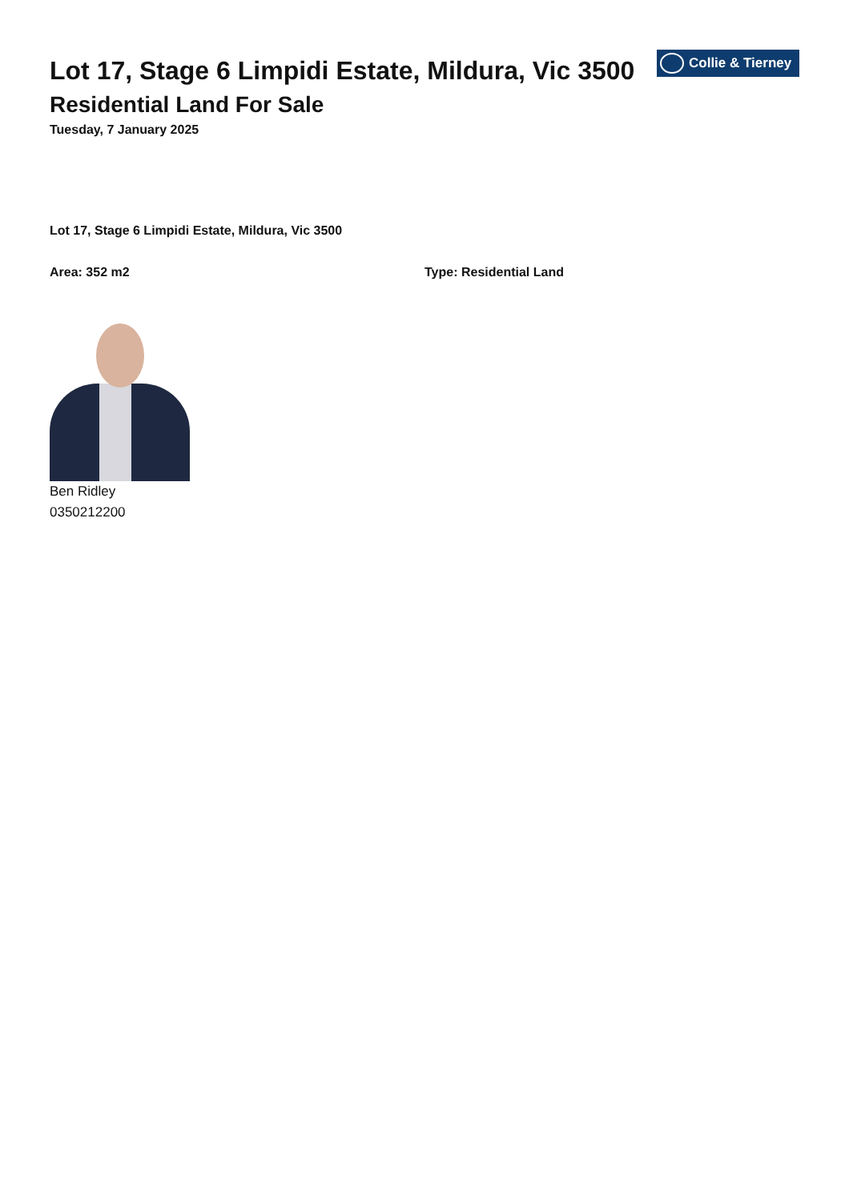Collie & Tierney
Lot 17, Stage 6 Limpidi Estate, Mildura, Vic 3500
Residential Land For Sale
Tuesday, 7 January 2025
Lot 17, Stage 6 Limpidi Estate, Mildura, Vic 3500
Area: 352 m2 Type: Residential Land
Ben Ridley
0350212200